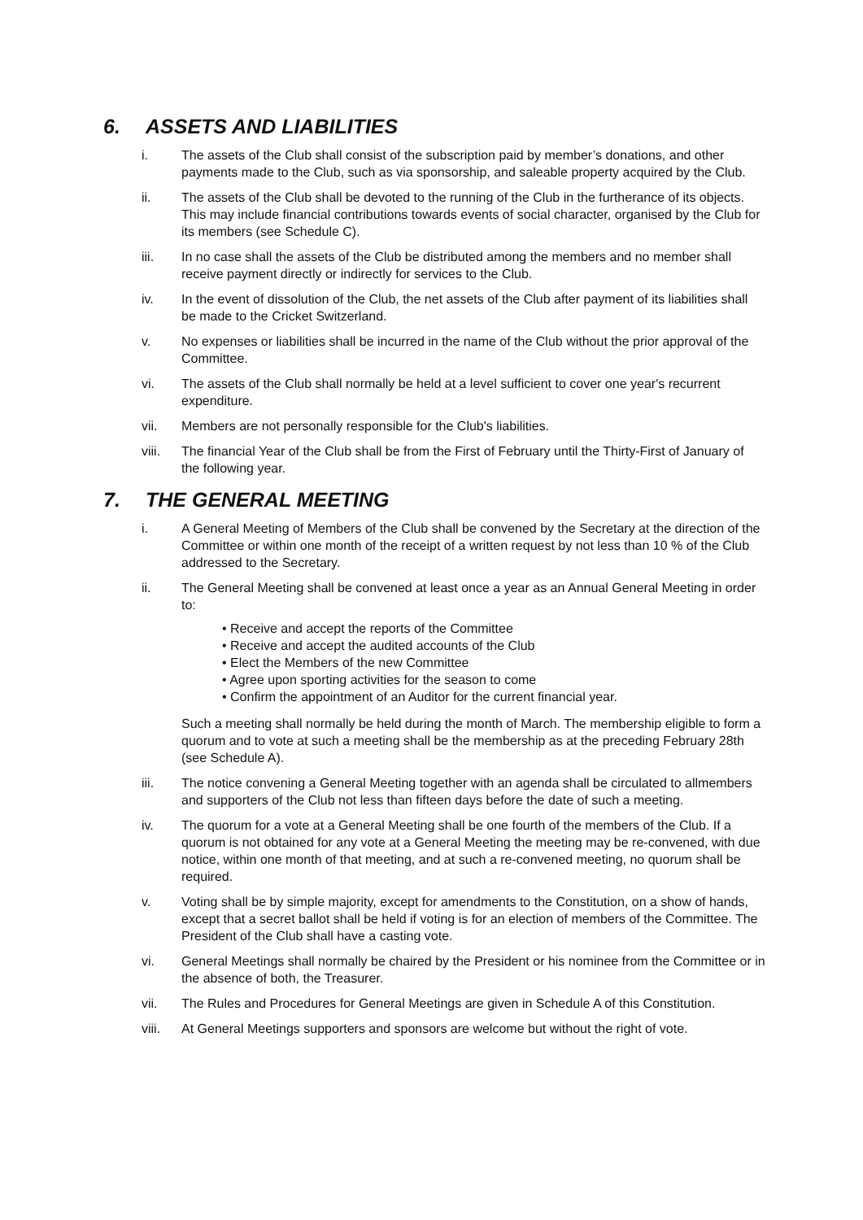6. ASSETS AND LIABILITIES
i. The assets of the Club shall consist of the subscription paid by member’s donations, and other payments made to the Club, such as via sponsorship, and saleable property acquired by the Club.
ii. The assets of the Club shall be devoted to the running of the Club in the furtherance of its objects. This may include financial contributions towards events of social character, organised by the Club for its members (see Schedule C).
iii. In no case shall the assets of the Club be distributed among the members and no member shall receive payment directly or indirectly for services to the Club.
iv. In the event of dissolution of the Club, the net assets of the Club after payment of its liabilities shall be made to the Cricket Switzerland.
v. No expenses or liabilities shall be incurred in the name of the Club without the prior approval of the Committee.
vi. The assets of the Club shall normally be held at a level sufficient to cover one year's recurrent expenditure.
vii. Members are not personally responsible for the Club's liabilities.
viii. The financial Year of the Club shall be from the First of February until the Thirty-First of January of the following year.
7. THE GENERAL MEETING
i. A General Meeting of Members of the Club shall be convened by the Secretary at the direction of the Committee or within one month of the receipt of a written request by not less than 10 % of the Club addressed to the Secretary.
ii. The General Meeting shall be convened at least once a year as an Annual General Meeting in order to:
• Receive and accept the reports of the Committee
• Receive and accept the audited accounts of the Club
• Elect the Members of the new Committee
• Agree upon sporting activities for the season to come
• Confirm the appointment of an Auditor for the current financial year.
Such a meeting shall normally be held during the month of March. The membership eligible to form a quorum and to vote at such a meeting shall be the membership as at the preceding February 28th (see Schedule A).
iii. The notice convening a General Meeting together with an agenda shall be circulated to allmembers and supporters of the Club not less than fifteen days before the date of such a meeting.
iv. The quorum for a vote at a General Meeting shall be one fourth of the members of the Club. If a quorum is not obtained for any vote at a General Meeting the meeting may be re-convened, with due notice, within one month of that meeting, and at such a re-convened meeting, no quorum shall be required.
v. Voting shall be by simple majority, except for amendments to the Constitution, on a show of hands, except that a secret ballot shall be held if voting is for an election of members of the Committee. The President of the Club shall have a casting vote.
vi. General Meetings shall normally be chaired by the President or his nominee from the Committee or in the absence of both, the Treasurer.
vii. The Rules and Procedures for General Meetings are given in Schedule A of this Constitution.
viii. At General Meetings supporters and sponsors are welcome but without the right of vote.